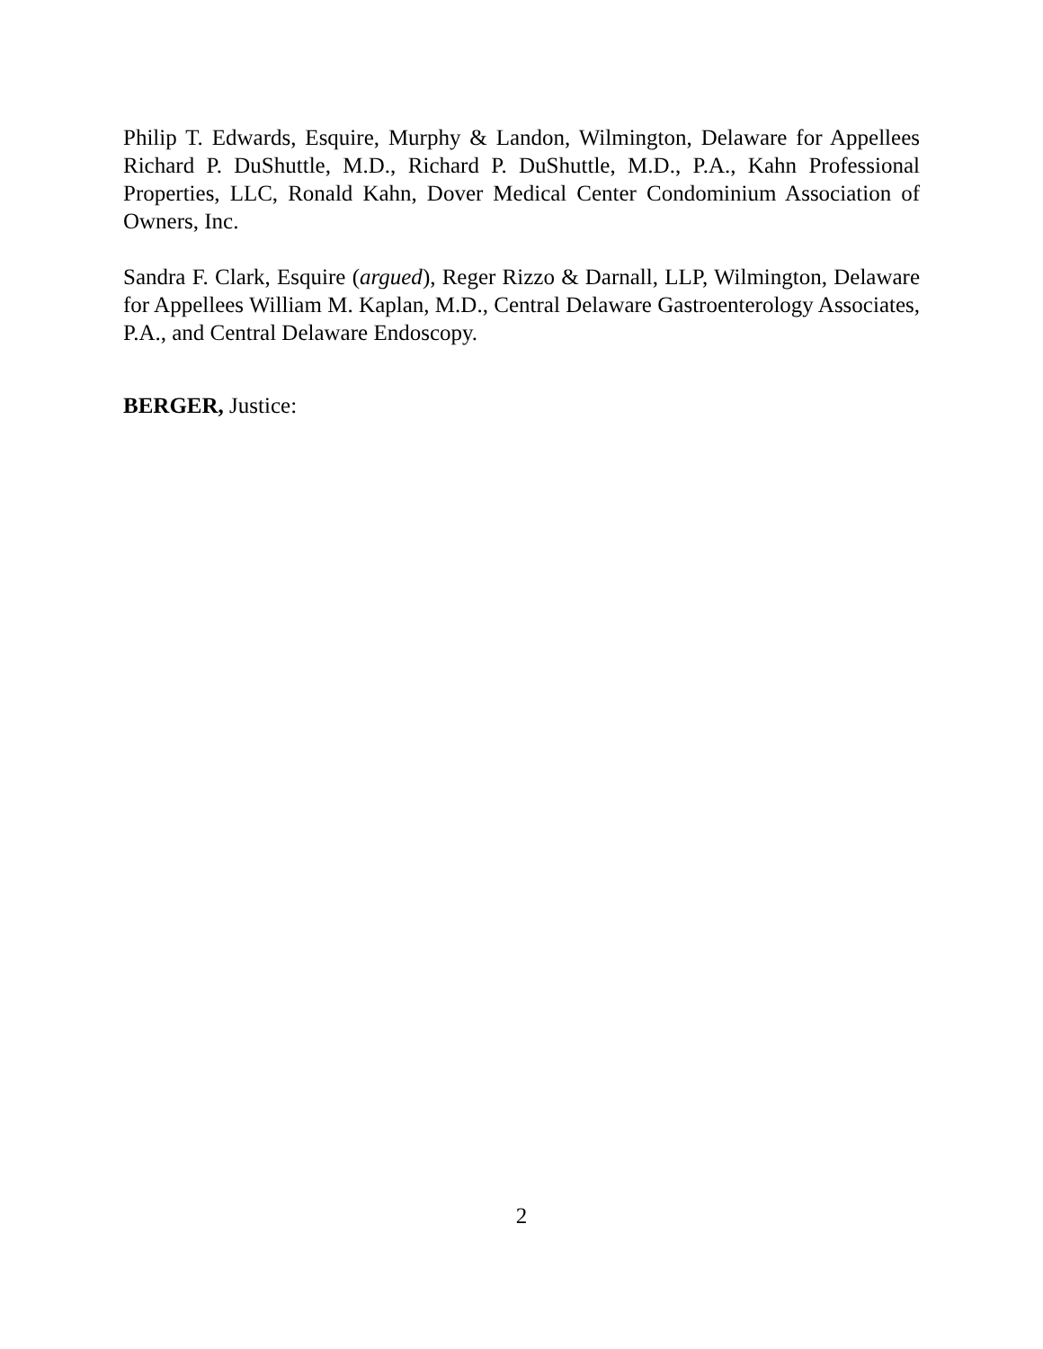Philip T. Edwards, Esquire, Murphy & Landon, Wilmington, Delaware for Appellees Richard P. DuShuttle, M.D., Richard P. DuShuttle, M.D., P.A., Kahn Professional Properties, LLC, Ronald Kahn, Dover Medical Center Condominium Association of Owners, Inc.
Sandra F. Clark, Esquire (argued), Reger Rizzo & Darnall, LLP, Wilmington, Delaware for Appellees William M. Kaplan, M.D., Central Delaware Gastroenterology Associates, P.A., and Central Delaware Endoscopy.
BERGER, Justice:
2